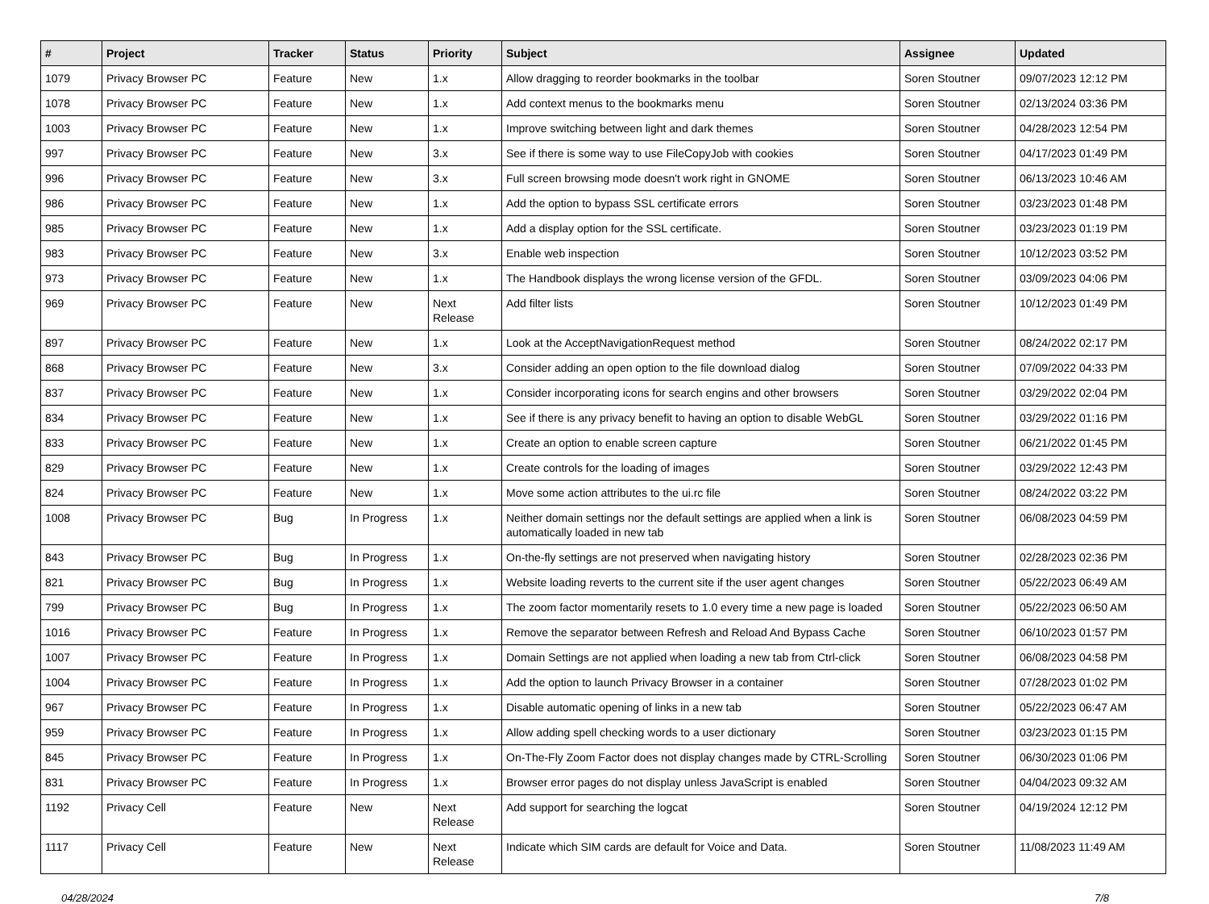| # | Project | Tracker | Status | Priority | Subject | Assignee | Updated |
| --- | --- | --- | --- | --- | --- | --- | --- |
| 1079 | Privacy Browser PC | Feature | New | 1.x | Allow dragging to reorder bookmarks in the toolbar | Soren Stoutner | 09/07/2023 12:12 PM |
| 1078 | Privacy Browser PC | Feature | New | 1.x | Add context menus to the bookmarks menu | Soren Stoutner | 02/13/2024 03:36 PM |
| 1003 | Privacy Browser PC | Feature | New | 1.x | Improve switching between light and dark themes | Soren Stoutner | 04/28/2023 12:54 PM |
| 997 | Privacy Browser PC | Feature | New | 3.x | See if there is some way to use FileCopyJob with cookies | Soren Stoutner | 04/17/2023 01:49 PM |
| 996 | Privacy Browser PC | Feature | New | 3.x | Full screen browsing mode doesn't work right in GNOME | Soren Stoutner | 06/13/2023 10:46 AM |
| 986 | Privacy Browser PC | Feature | New | 1.x | Add the option to bypass SSL certificate errors | Soren Stoutner | 03/23/2023 01:48 PM |
| 985 | Privacy Browser PC | Feature | New | 1.x | Add a display option for the SSL certificate. | Soren Stoutner | 03/23/2023 01:19 PM |
| 983 | Privacy Browser PC | Feature | New | 3.x | Enable web inspection | Soren Stoutner | 10/12/2023 03:52 PM |
| 973 | Privacy Browser PC | Feature | New | 1.x | The Handbook displays the wrong license version of the GFDL. | Soren Stoutner | 03/09/2023 04:06 PM |
| 969 | Privacy Browser PC | Feature | New | Next Release | Add filter lists | Soren Stoutner | 10/12/2023 01:49 PM |
| 897 | Privacy Browser PC | Feature | New | 1.x | Look at the AcceptNavigationRequest method | Soren Stoutner | 08/24/2022 02:17 PM |
| 868 | Privacy Browser PC | Feature | New | 3.x | Consider adding an open option to the file download dialog | Soren Stoutner | 07/09/2022 04:33 PM |
| 837 | Privacy Browser PC | Feature | New | 1.x | Consider incorporating icons for search engins and other browsers | Soren Stoutner | 03/29/2022 02:04 PM |
| 834 | Privacy Browser PC | Feature | New | 1.x | See if there is any privacy benefit to having an option to disable WebGL | Soren Stoutner | 03/29/2022 01:16 PM |
| 833 | Privacy Browser PC | Feature | New | 1.x | Create an option to enable screen capture | Soren Stoutner | 06/21/2022 01:45 PM |
| 829 | Privacy Browser PC | Feature | New | 1.x | Create controls for the loading of images | Soren Stoutner | 03/29/2022 12:43 PM |
| 824 | Privacy Browser PC | Feature | New | 1.x | Move some action attributes to the ui.rc file | Soren Stoutner | 08/24/2022 03:22 PM |
| 1008 | Privacy Browser PC | Bug | In Progress | 1.x | Neither domain settings nor the default settings are applied when a link is automatically loaded in new tab | Soren Stoutner | 06/08/2023 04:59 PM |
| 843 | Privacy Browser PC | Bug | In Progress | 1.x | On-the-fly settings are not preserved when navigating history | Soren Stoutner | 02/28/2023 02:36 PM |
| 821 | Privacy Browser PC | Bug | In Progress | 1.x | Website loading reverts to the current site if the user agent changes | Soren Stoutner | 05/22/2023 06:49 AM |
| 799 | Privacy Browser PC | Bug | In Progress | 1.x | The zoom factor momentarily resets to 1.0 every time a new page is loaded | Soren Stoutner | 05/22/2023 06:50 AM |
| 1016 | Privacy Browser PC | Feature | In Progress | 1.x | Remove the separator between Refresh and Reload And Bypass Cache | Soren Stoutner | 06/10/2023 01:57 PM |
| 1007 | Privacy Browser PC | Feature | In Progress | 1.x | Domain Settings are not applied when loading a new tab from Ctrl-click | Soren Stoutner | 06/08/2023 04:58 PM |
| 1004 | Privacy Browser PC | Feature | In Progress | 1.x | Add the option to launch Privacy Browser in a container | Soren Stoutner | 07/28/2023 01:02 PM |
| 967 | Privacy Browser PC | Feature | In Progress | 1.x | Disable automatic opening of links in a new tab | Soren Stoutner | 05/22/2023 06:47 AM |
| 959 | Privacy Browser PC | Feature | In Progress | 1.x | Allow adding spell checking words to a user dictionary | Soren Stoutner | 03/23/2023 01:15 PM |
| 845 | Privacy Browser PC | Feature | In Progress | 1.x | On-The-Fly Zoom Factor does not display changes made by CTRL-Scrolling | Soren Stoutner | 06/30/2023 01:06 PM |
| 831 | Privacy Browser PC | Feature | In Progress | 1.x | Browser error pages do not display unless JavaScript is enabled | Soren Stoutner | 04/04/2023 09:32 AM |
| 1192 | Privacy Cell | Feature | New | Next Release | Add support for searching the logcat | Soren Stoutner | 04/19/2024 12:12 PM |
| 1117 | Privacy Cell | Feature | New | Next Release | Indicate which SIM cards are default for Voice and Data. | Soren Stoutner | 11/08/2023 11:49 AM |
04/28/2024 7/8